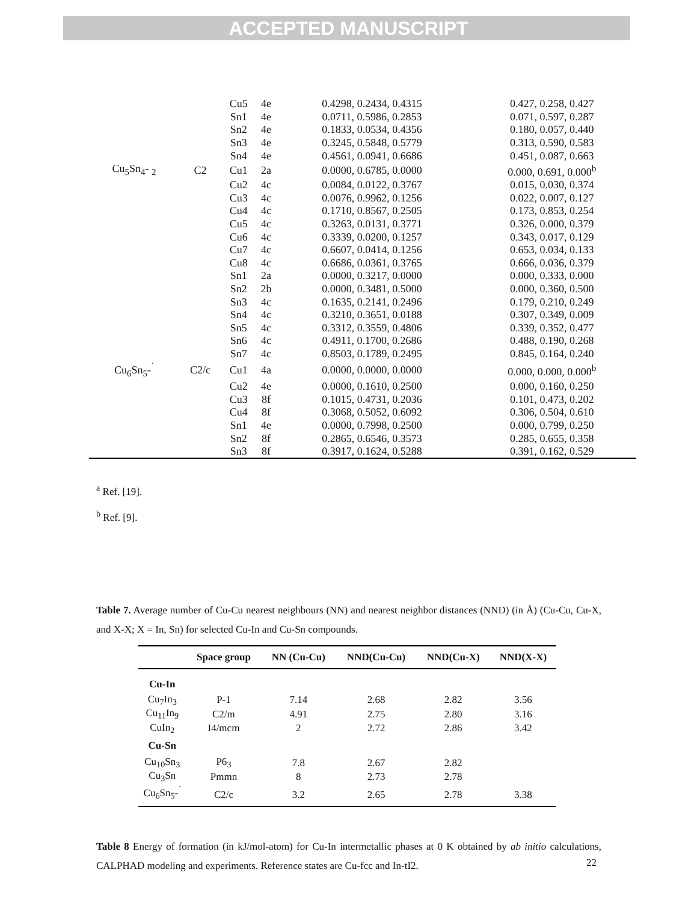ACCEPTED MANUSCRIPT
| | | Cu5 | 4e | 0.4298, 0.2434, 0.4315 | 0.427, 0.258, 0.427 |
| | | Sn1 | 4e | 0.0711, 0.5986, 0.2853 | 0.071, 0.597, 0.287 |
| | | Sn2 | 4e | 0.1833, 0.0534, 0.4356 | 0.180, 0.057, 0.440 |
| | | Sn3 | 4e | 0.3245, 0.5848, 0.5779 | 0.313, 0.590, 0.583 |
| | | Sn4 | 4e | 0.4561, 0.0941, 0.6686 | 0.451, 0.087, 0.663 |
| Cu<sub>5</sub>Sn<sub>4</sub>- <sub>2</sub> | C2 | Cu1 | 2a | 0.0000, 0.6785, 0.0000 | 0.000, 0.691, 0.000<sup>b</sup> |
| | | Cu2 | 4c | 0.0084, 0.0122, 0.3767 | 0.015, 0.030, 0.374 |
| | | Cu3 | 4c | 0.0076, 0.9962, 0.1256 | 0.022, 0.007, 0.127 |
| | | Cu4 | 4c | 0.1710, 0.8567, 0.2505 | 0.173, 0.853, 0.254 |
| | | Cu5 | 4c | 0.3263, 0.0131, 0.3771 | 0.326, 0.000, 0.379 |
| | | Cu6 | 4c | 0.3339, 0.0200, 0.1257 | 0.343, 0.017, 0.129 |
| | | Cu7 | 4c | 0.6607, 0.0414, 0.1256 | 0.653, 0.034, 0.133 |
| | | Cu8 | 4c | 0.6686, 0.0361, 0.3765 | 0.666, 0.036, 0.379 |
| | | Sn1 | 2a | 0.0000, 0.3217, 0.0000 | 0.000, 0.333, 0.000 |
| | | Sn2 | 2b | 0.0000, 0.3481, 0.5000 | 0.000, 0.360, 0.500 |
| | | Sn3 | 4c | 0.1635, 0.2141, 0.2496 | 0.179, 0.210, 0.249 |
| | | Sn4 | 4c | 0.3210, 0.3651, 0.0188 | 0.307, 0.349, 0.009 |
| | | Sn5 | 4c | 0.3312, 0.3559, 0.4806 | 0.339, 0.352, 0.477 |
| | | Sn6 | 4c | 0.4911, 0.1700, 0.2686 | 0.488, 0.190, 0.268 |
| | | Sn7 | 4c | 0.8503, 0.1789, 0.2495 | 0.845, 0.164, 0.240 |
| Cu<sub>6</sub>Sn<sub>5</sub>-<sup>´</sup> | C2/c | Cu1 | 4a | 0.0000, 0.0000, 0.0000 | 0.000, 0.000, 0.000<sup>b</sup> |
| | | Cu2 | 4e | 0.0000, 0.1610, 0.2500 | 0.000, 0.160, 0.250 |
| | | Cu3 | 8f | 0.1015, 0.4731, 0.2036 | 0.101, 0.473, 0.202 |
| | | Cu4 | 8f | 0.3068, 0.5052, 0.6092 | 0.306, 0.504, 0.610 |
| | | Sn1 | 4e | 0.0000, 0.7998, 0.2500 | 0.000, 0.799, 0.250 |
| | | Sn2 | 8f | 0.2865, 0.6546, 0.3573 | 0.285, 0.655, 0.358 |
| | | Sn3 | 8f | 0.3917, 0.1624, 0.5288 | 0.391, 0.162, 0.529 |
<sup>a</sup> Ref. [19].
<sup>b</sup> Ref. [9].
Table 7. Average number of Cu-Cu nearest neighbours (NN) and nearest neighbor distances (NND) (in Å) (Cu-Cu, Cu-X, and X-X; X = In, Sn) for selected Cu-In and Cu-Sn compounds.
| | Space group | NN (Cu-Cu) | NND(Cu-Cu) | NND(Cu-X) | NND(X-X) |
| --- | --- | --- | --- | --- | --- |
| Cu-In | | | | | |
| Cu<sub>7</sub>In<sub>3</sub> | P-1 | 7.14 | 2.68 | 2.82 | 3.56 |
| Cu<sub>11</sub>In<sub>9</sub> | C2/m | 4.91 | 2.75 | 2.80 | 3.16 |
| CuIn<sub>2</sub> | I4/mcm | 2 | 2.72 | 2.86 | 3.42 |
| Cu-Sn | | | | | |
| Cu<sub>10</sub>Sn<sub>3</sub> | P6<sub>3</sub> | 7.8 | 2.67 | 2.82 | |
| Cu<sub>3</sub>Sn | Pmmn | 8 | 2.73 | 2.78 | |
| Cu<sub>6</sub>Sn<sub>5</sub>-<sup>´</sup> | C2/c | 3.2 | 2.65 | 2.78 | 3.38 |
Table 8 Energy of formation (in kJ/mol-atom) for Cu-In intermetallic phases at 0 K obtained by ab initio calculations, CALPHAD modeling and experiments. Reference states are Cu-fcc and In-tI2.
22